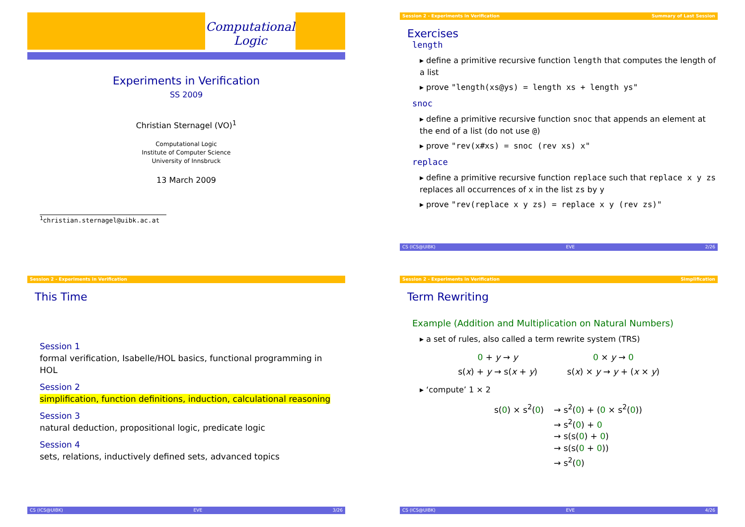Computational Logic
Experiments in Verification
SS 2009
Christian Sternagel (VO)<sup>1</sup>
Computational Logic
Institute of Computer Science
University of Innsbruck
13 March 2009
<sup>1</sup> christian.sternagel@uibk.ac.at
Session 2 - Experiments in Verification Summary of Last Session
Exercises
length
▸ define a primitive recursive function length that computes the length of a list
▸ prove "length(xs@ys) = length xs + length ys"
snoc
▸ define a primitive recursive function snoc that appends an element at the end of a list (do not use @)
▸ prove "rev(x#xs) = snoc (rev xs) x"
replace
▸ define a primitive recursive function replace such that replace x y zs replaces all occurrences of x in the list zs by y
▸ prove "rev(replace x y zs) = replace x y (rev zs)"
CS (ICS@UIBK) EVE 2/26
Session 2 - Experiments in Verification
This Time
Session 1
formal verification, Isabelle/HOL basics, functional programming in HOL
Session 2
simplification, function definitions, induction, calculational reasoning
Session 3
natural deduction, propositional logic, predicate logic
Session 4
sets, relations, inductively defined sets, advanced topics
CS (ICS@UIBK) EVE 3/26
Session 2 - Experiments in Verification Simplification
Term Rewriting
Example (Addition and Multiplication on Natural Numbers)
▸ a set of rules, also called a term rewrite system (TRS)
0 + y → y
s(x) + y → s(x + y)
0 × y → 0
s(x) × y → y + (x × y)
▸ ‘compute’ 1 × 2
s(0) × s<sup>2</sup>(0) → s<sup>2</sup>(0) + (0 × s<sup>2</sup>(0))
→ s<sup>2</sup>(0) + 0
→ s(s(0) + 0)
→ s(s(0 + 0))
→ s<sup>2</sup>(0)
CS (ICS@UIBK) EVE 4/26